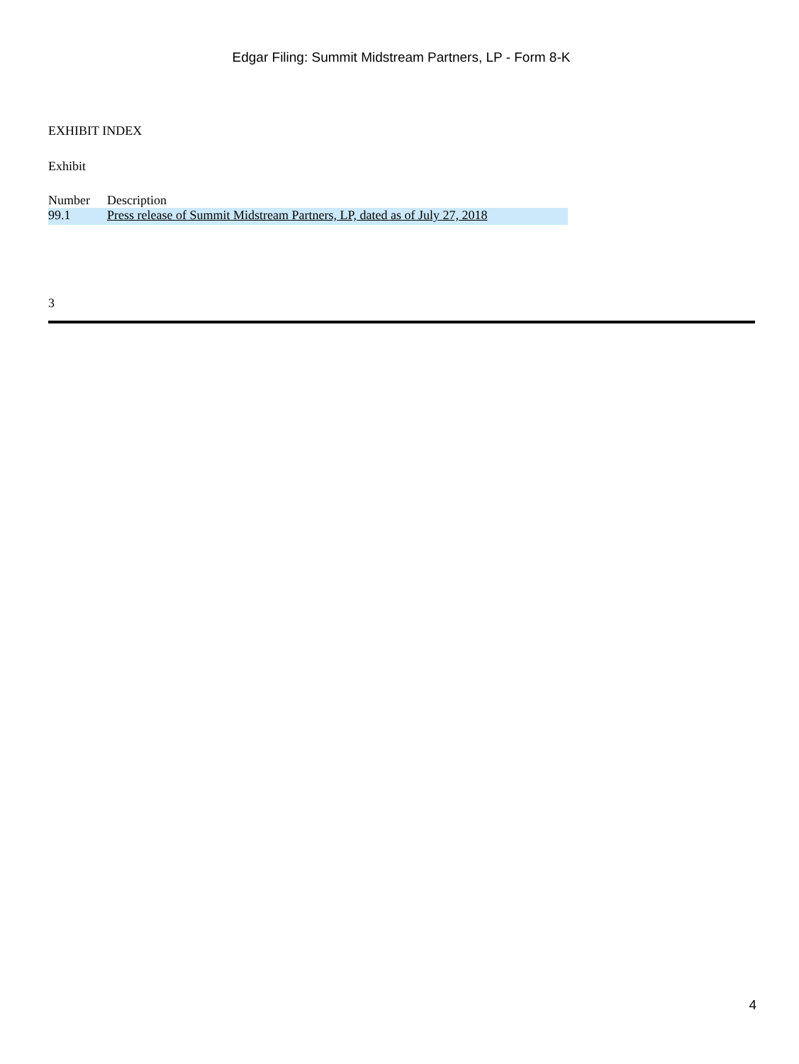Edgar Filing: Summit Midstream Partners, LP - Form 8-K
EXHIBIT INDEX
Exhibit
| Number | Description |
| 99.1 | Press release of Summit Midstream Partners, LP, dated as of July 27, 2018 |
3
4